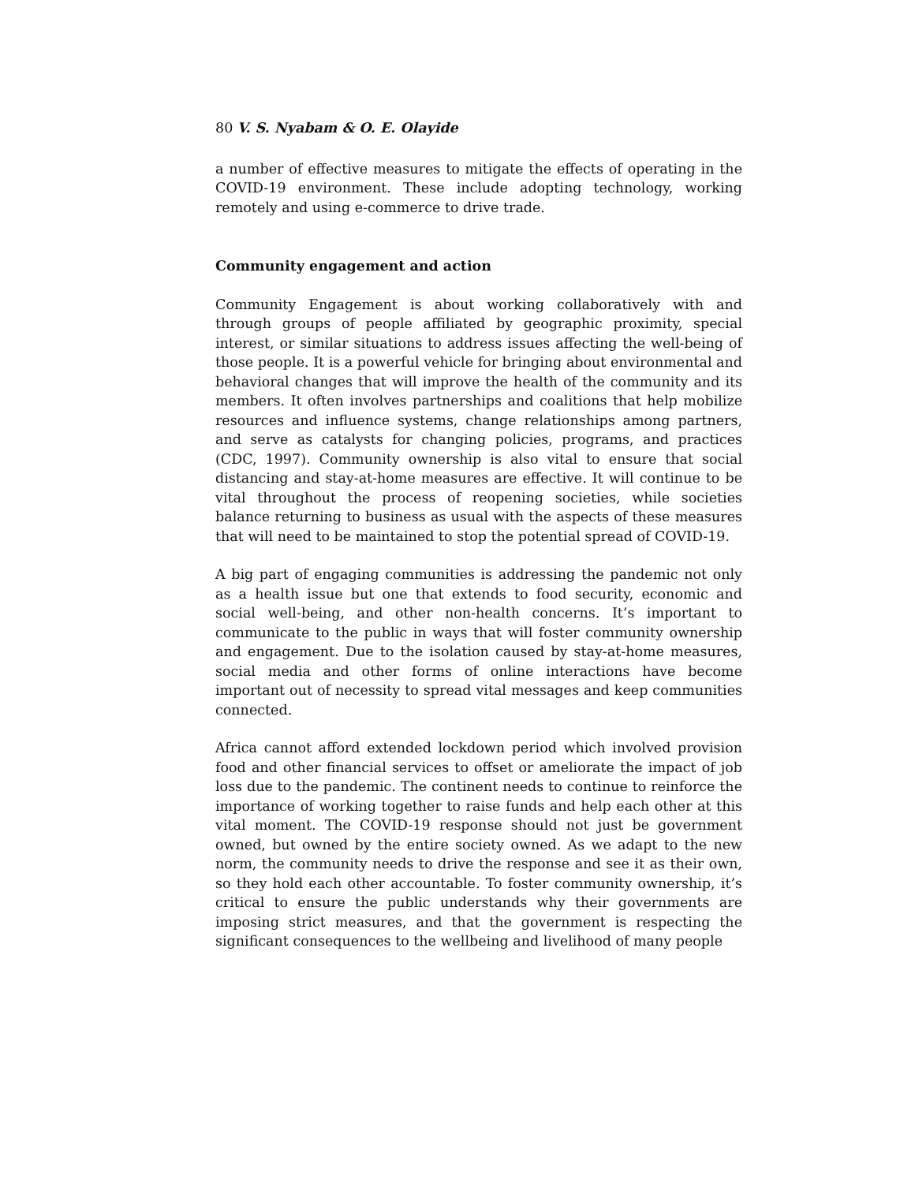80 V. S. Nyabam & O. E. Olayide
a number of effective measures to mitigate the effects of operating in the COVID-19 environment. These include adopting technology, working remotely and using e-commerce to drive trade.
Community engagement and action
Community Engagement is about working collaboratively with and through groups of people affiliated by geographic proximity, special interest, or similar situations to address issues affecting the well-being of those people. It is a powerful vehicle for bringing about environmental and behavioral changes that will improve the health of the community and its members. It often involves partnerships and coalitions that help mobilize resources and influence systems, change relationships among partners, and serve as catalysts for changing policies, programs, and practices (CDC, 1997). Community ownership is also vital to ensure that social distancing and stay-at-home measures are effective. It will continue to be vital throughout the process of reopening societies, while societies balance returning to business as usual with the aspects of these measures that will need to be maintained to stop the potential spread of COVID-19.
A big part of engaging communities is addressing the pandemic not only as a health issue but one that extends to food security, economic and social well-being, and other non-health concerns. It’s important to communicate to the public in ways that will foster community ownership and engagement. Due to the isolation caused by stay-at-home measures, social media and other forms of online interactions have become important out of necessity to spread vital messages and keep communities connected.
Africa cannot afford extended lockdown period which involved provision food and other financial services to offset or ameliorate the impact of job loss due to the pandemic. The continent needs to continue to reinforce the importance of working together to raise funds and help each other at this vital moment. The COVID-19 response should not just be government owned, but owned by the entire society owned. As we adapt to the new norm, the community needs to drive the response and see it as their own, so they hold each other accountable. To foster community ownership, it’s critical to ensure the public understands why their governments are imposing strict measures, and that the government is respecting the significant consequences to the wellbeing and livelihood of many people